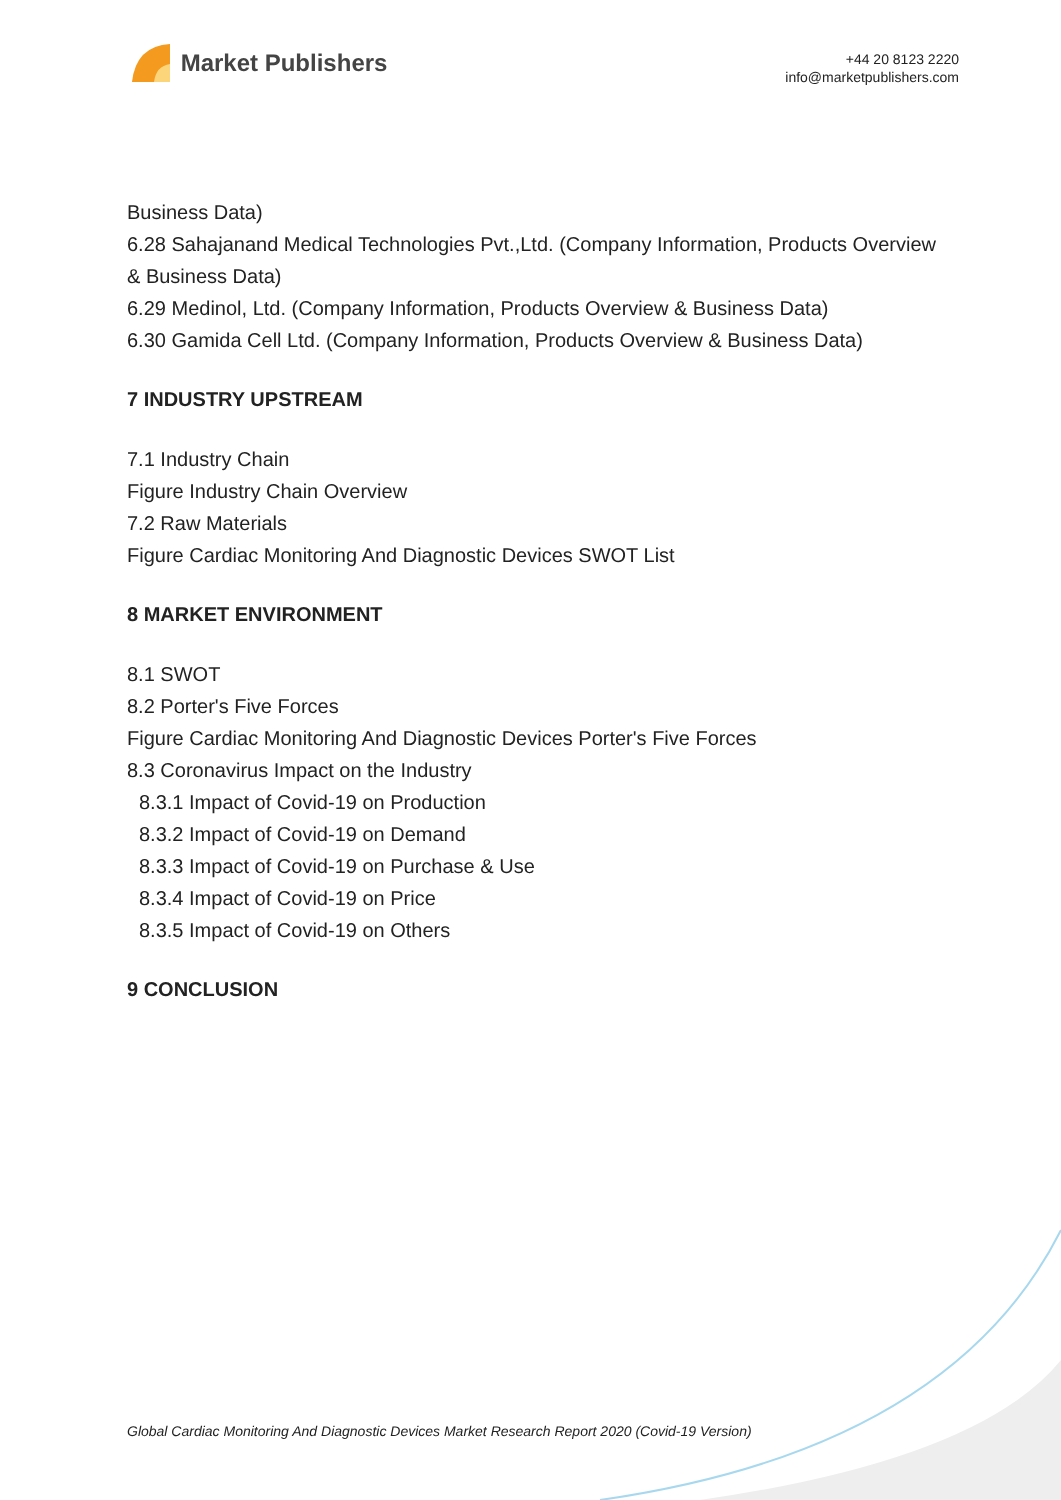Market Publishers
+44 20 8123 2220
info@marketpublishers.com
Business Data)
6.28 Sahajanand Medical Technologies Pvt.,Ltd. (Company Information, Products Overview & Business Data)
6.29 Medinol, Ltd. (Company Information, Products Overview & Business Data)
6.30 Gamida Cell Ltd. (Company Information, Products Overview & Business Data)
7 INDUSTRY UPSTREAM
7.1 Industry Chain
Figure Industry Chain Overview
7.2 Raw Materials
Figure Cardiac Monitoring And Diagnostic Devices SWOT List
8 MARKET ENVIRONMENT
8.1 SWOT
8.2 Porter's Five Forces
Figure Cardiac Monitoring And Diagnostic Devices Porter's Five Forces
8.3 Coronavirus Impact on the Industry
8.3.1 Impact of Covid-19 on Production
8.3.2 Impact of Covid-19 on Demand
8.3.3 Impact of Covid-19 on Purchase & Use
8.3.4 Impact of Covid-19 on Price
8.3.5 Impact of Covid-19 on Others
9 CONCLUSION
Global Cardiac Monitoring And Diagnostic Devices Market Research Report 2020 (Covid-19 Version)